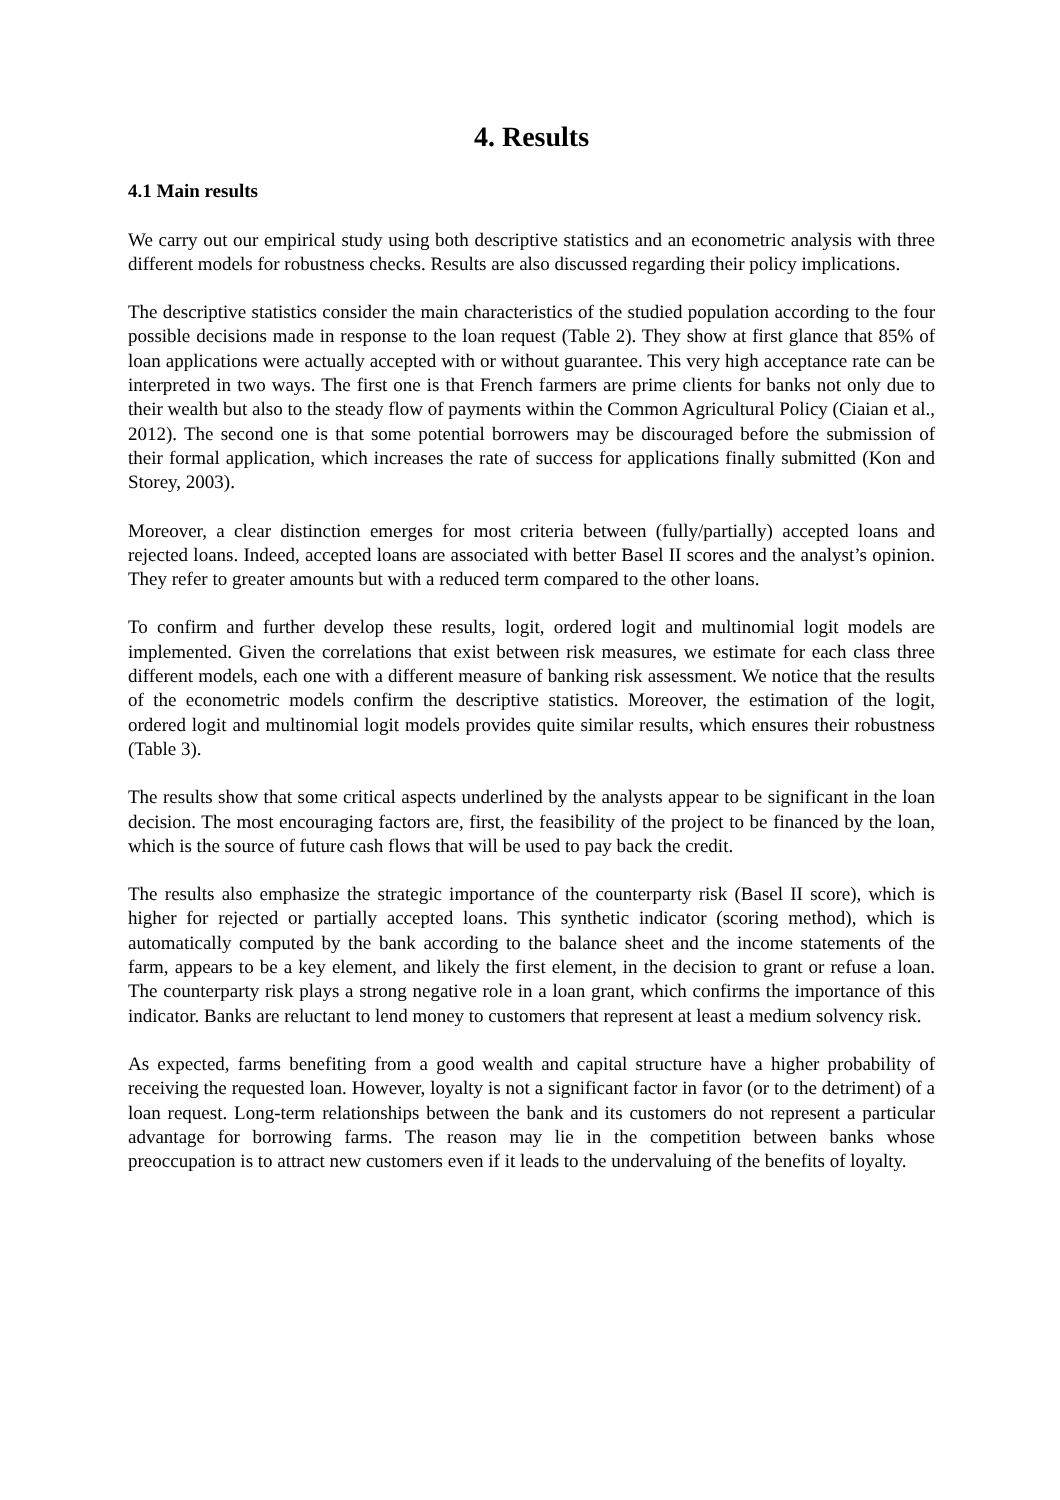4. Results
4.1 Main results
We carry out our empirical study using both descriptive statistics and an econometric analysis with three different models for robustness checks. Results are also discussed regarding their policy implications.
The descriptive statistics consider the main characteristics of the studied population according to the four possible decisions made in response to the loan request (Table 2). They show at first glance that 85% of loan applications were actually accepted with or without guarantee. This very high acceptance rate can be interpreted in two ways. The first one is that French farmers are prime clients for banks not only due to their wealth but also to the steady flow of payments within the Common Agricultural Policy (Ciaian et al., 2012). The second one is that some potential borrowers may be discouraged before the submission of their formal application, which increases the rate of success for applications finally submitted (Kon and Storey, 2003).
Moreover, a clear distinction emerges for most criteria between (fully/partially) accepted loans and rejected loans. Indeed, accepted loans are associated with better Basel II scores and the analyst’s opinion. They refer to greater amounts but with a reduced term compared to the other loans.
To confirm and further develop these results, logit, ordered logit and multinomial logit models are implemented. Given the correlations that exist between risk measures, we estimate for each class three different models, each one with a different measure of banking risk assessment. We notice that the results of the econometric models confirm the descriptive statistics. Moreover, the estimation of the logit, ordered logit and multinomial logit models provides quite similar results, which ensures their robustness (Table 3).
The results show that some critical aspects underlined by the analysts appear to be significant in the loan decision. The most encouraging factors are, first, the feasibility of the project to be financed by the loan, which is the source of future cash flows that will be used to pay back the credit.
The results also emphasize the strategic importance of the counterparty risk (Basel II score), which is higher for rejected or partially accepted loans. This synthetic indicator (scoring method), which is automatically computed by the bank according to the balance sheet and the income statements of the farm, appears to be a key element, and likely the first element, in the decision to grant or refuse a loan. The counterparty risk plays a strong negative role in a loan grant, which confirms the importance of this indicator. Banks are reluctant to lend money to customers that represent at least a medium solvency risk.
As expected, farms benefiting from a good wealth and capital structure have a higher probability of receiving the requested loan. However, loyalty is not a significant factor in favor (or to the detriment) of a loan request. Long-term relationships between the bank and its customers do not represent a particular advantage for borrowing farms. The reason may lie in the competition between banks whose preoccupation is to attract new customers even if it leads to the undervaluing of the benefits of loyalty.